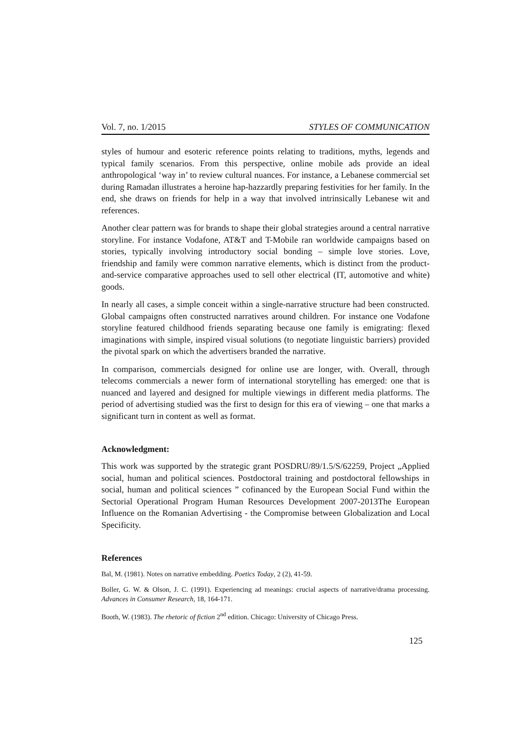Vol. 7, no. 1/2015 STYLES OF COMMUNICATION
styles of humour and esoteric reference points relating to traditions, myths, legends and typical family scenarios. From this perspective, online mobile ads provide an ideal anthropological ‘way in’ to review cultural nuances. For instance, a Lebanese commercial set during Ramadan illustrates a heroine hap-hazzardly preparing festivities for her family. In the end, she draws on friends for help in a way that involved intrinsically Lebanese wit and references.
Another clear pattern was for brands to shape their global strategies around a central narrative storyline. For instance Vodafone, AT&T and T-Mobile ran worldwide campaigns based on stories, typically involving introductory social bonding – simple love stories. Love, friendship and family were common narrative elements, which is distinct from the product-and-service comparative approaches used to sell other electrical (IT, automotive and white) goods.
In nearly all cases, a simple conceit within a single-narrative structure had been constructed. Global campaigns often constructed narratives around children. For instance one Vodafone storyline featured childhood friends separating because one family is emigrating: flexed imaginations with simple, inspired visual solutions (to negotiate linguistic barriers) provided the pivotal spark on which the advertisers branded the narrative.
In comparison, commercials designed for online use are longer, with. Overall, through telecoms commercials a newer form of international storytelling has emerged: one that is nuanced and layered and designed for multiple viewings in different media platforms. The period of advertising studied was the first to design for this era of viewing – one that marks a significant turn in content as well as format.
Acknowledgment:
This work was supported by the strategic grant POSDRU/89/1.5/S/62259, Project „Applied social, human and political sciences. Postdoctoral training and postdoctoral fellowships in social, human and political sciences ” cofinanced by the European Social Fund within the Sectorial Operational Program Human Resources Development 2007-2013The European Influence on the Romanian Advertising - the Compromise between Globalization and Local Specificity.
References
Bal, M. (1981). Notes on narrative embedding. Poetics Today, 2 (2), 41-59.
Boller, G. W. & Olson, J. C. (1991). Experiencing ad meanings: crucial aspects of narrative/drama processing. Advances in Consumer Research, 18, 164-171.
Booth, W. (1983). The rhetoric of fiction 2<sup>nd</sup> edition. Chicago: University of Chicago Press.
125